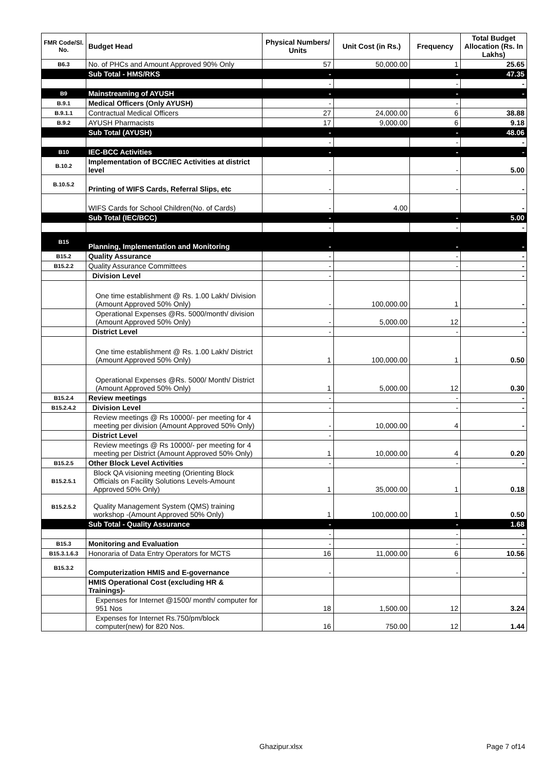| FMR Code/Sl. No. | Budget Head | Physical Numbers/ Units | Unit Cost (in Rs.) | Frequency | Total Budget Allocation (Rs. In Lakhs) |
| --- | --- | --- | --- | --- | --- |
| B6.3 | No. of PHCs and Amount Approved 90% Only | 57 | 50,000.00 | 1 | 25.65 |
| | Sub Total - HMS/RKS | - | | - | 47.35 |
| | | - | | - | - |
| B9 | Mainstreaming of AYUSH | - | | - | - |
| B.9.1 | Medical Officers (Only AYUSH) | - | | - | |
| B.9.1.1 | Contractual Medical Officers | 27 | 24,000.00 | 6 | 38.88 |
| B.9.2 | AYUSH Pharmacists | 17 | 9,000.00 | 6 | 9.18 |
| | Sub Total (AYUSH) | - | | - | 48.06 |
| | | - | | - | - |
| B10 | IEC-BCC Activities | - | | - | - |
| B.10.2 | Implementation of BCC/IEC Activities at district level | - | | - | 5.00 |
| B.10.5.2 | Printing of WIFS Cards, Referral Slips, etc | - | | - | - |
| | WIFS Cards for School Children(No. of Cards) | - | 4.00 | | - |
| | Sub Total (IEC/BCC) | - | | - | 5.00 |
| | | - | | - | - |
| B15 | Planning, Implementation and Monitoring | - | | - | - |
| B15.2 | Quality Assurance | - | | - | - |
| B15.2.2 | Quality Assurance Committees | - | | - | - |
| | Division Level | - | | | - |
| | One time establishment @ Rs. 1.00 Lakh/ Division (Amount Approved 50% Only) | - | 100,000.00 | 1 | - |
| | Operational Expenses @Rs. 5000/month/ division (Amount Approved 50% Only) | - | 5,000.00 | 12 | - |
| | District Level | - | | - | - |
| | One time establishment @ Rs. 1.00 Lakh/ District (Amount Approved 50% Only) | 1 | 100,000.00 | 1 | 0.50 |
| | Operational Expenses @Rs. 5000/ Month/ District (Amount Approved 50% Only) | 1 | 5,000.00 | 12 | 0.30 |
| B15.2.4 | Review meetings | - | | - | - |
| B15.2.4.2 | Division Level | - | | - | - |
| | Review meetings @ Rs 10000/- per meeting for 4 meeting per division (Amount Approved 50% Only) | - | 10,000.00 | 4 | - |
| | District Level | - | | | |
| | Review meetings @ Rs 10000/- per meeting for 4 meeting per District (Amount Approved 50% Only) | 1 | 10,000.00 | 4 | 0.20 |
| B15.2.5 | Other Block Level Activities | - | | - | - |
| B15.2.5.1 | Block QA visioning meeting (Orienting Block Officials on Facility Solutions Levels-Amount Approved 50% Only) | 1 | 35,000.00 | 1 | 0.18 |
| B15.2.5.2 | Quality Management System (QMS) training workshop -(Amount Approved 50% Only) | 1 | 100,000.00 | 1 | 0.50 |
| | Sub Total - Quality Assurance | - | | - | 1.68 |
| | | - | | - | - |
| B15.3 | Monitoring and Evaluation | - | | - | - |
| B15.3.1.6.3 | Honoraria of Data Entry Operators for MCTS | 16 | 11,000.00 | 6 | 10.56 |
| B15.3.2 | Computerization HMIS and E-governance | - | | - | - |
| | HMIS Operational Cost (excluding HR & Trainings)- | | | | |
| | Expenses for Internet @1500/ month/ computer for 951 Nos | 18 | 1,500.00 | 12 | 3.24 |
| | Expenses for Internet Rs.750/pm/block computer(new) for 820 Nos. | 16 | 750.00 | 12 | 1.44 |
Ghazipur.xlsx Page 7 of14